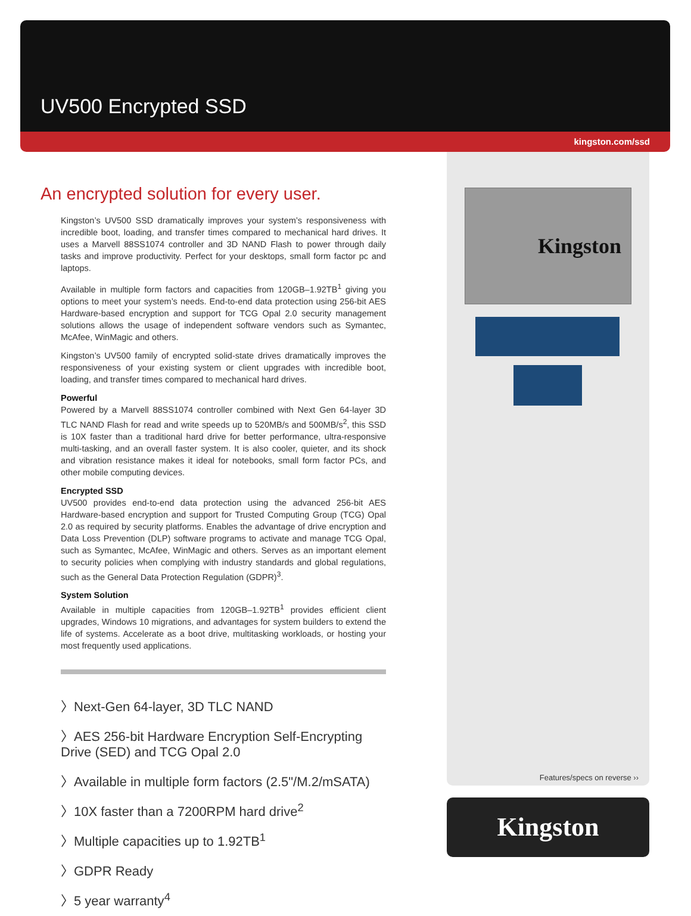UV500 Encrypted SSD
kingston.com/ssd
An encrypted solution for every user.
Kingston’s UV500 SSD dramatically improves your system’s responsiveness with incredible boot, loading, and transfer times compared to mechanical hard drives. It uses a Marvell 88SS1074 controller and 3D NAND Flash to power through daily tasks and improve productivity. Perfect for your desktops, small form factor pc and laptops.
Available in multiple form factors and capacities from 120GB–1.92TB<sup>1</sup> giving you options to meet your system’s needs. End-to-end data protection using 256-bit AES Hardware-based encryption and support for TCG Opal 2.0 security management solutions allows the usage of independent software vendors such as Symantec, McAfee, WinMagic and others.
Kingston’s UV500 family of encrypted solid-state drives dramatically improves the responsiveness of your existing system or client upgrades with incredible boot, loading, and transfer times compared to mechanical hard drives.
Powerful
Powered by a Marvell 88SS1074 controller combined with Next Gen 64-layer 3D TLC NAND Flash for read and write speeds up to 520MB/s and 500MB/s<sup>2</sup>, this SSD is 10X faster than a traditional hard drive for better performance, ultra-responsive multi-tasking, and an overall faster system. It is also cooler, quieter, and its shock and vibration resistance makes it ideal for notebooks, small form factor PCs, and other mobile computing devices.
Encrypted SSD
UV500 provides end-to-end data protection using the advanced 256-bit AES Hardware-based encryption and support for Trusted Computing Group (TCG) Opal 2.0 as required by security platforms. Enables the advantage of drive encryption and Data Loss Prevention (DLP) software programs to activate and manage TCG Opal, such as Symantec, McAfee, WinMagic and others. Serves as an important element to security policies when complying with industry standards and global regulations, such as the General Data Protection Regulation (GDPR)<sup>3</sup>.
System Solution
Available in multiple capacities from 120GB–1.92TB<sup>1</sup> provides efficient client upgrades, Windows 10 migrations, and advantages for system builders to extend the life of systems. Accelerate as a boot drive, multitasking workloads, or hosting your most frequently used applications.
〉Next-Gen 64-layer, 3D TLC NAND
〉AES 256-bit Hardware Encryption Self-Encrypting Drive (SED) and TCG Opal 2.0
〉Available in multiple form factors (2.5"/M.2/mSATA)
〉10X faster than a 7200RPM hard drive<sup>2</sup>
〉Multiple capacities up to 1.92TB<sup>1</sup>
〉GDPR Ready
〉5 year warranty<sup>4</sup>
Kingston
Features/specs on reverse ››
Kingston